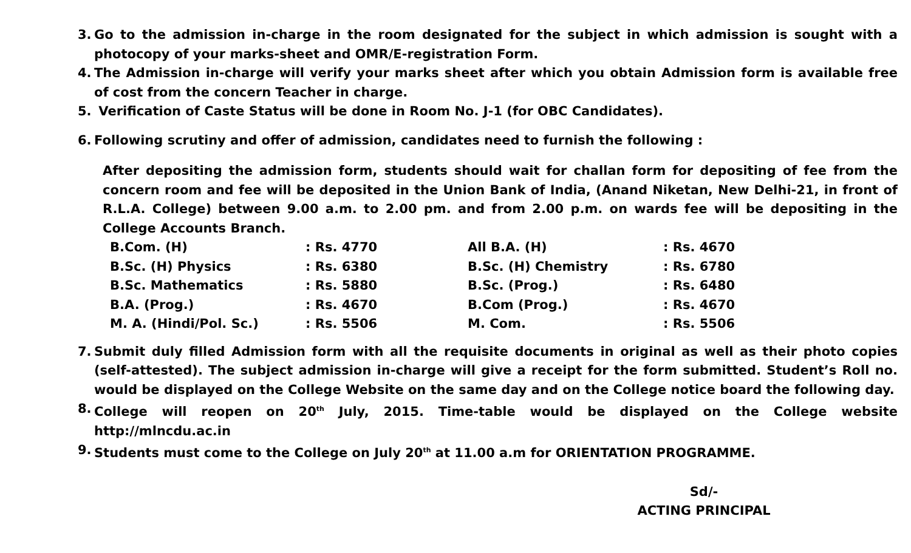3. Go to the admission in-charge in the room designated for the subject in which admission is sought with a photocopy of your marks-sheet and OMR/E-registration Form.
4. The Admission in-charge will verify your marks sheet after which you obtain Admission form is available free of cost from the concern Teacher in charge.
5. Verification of Caste Status will be done in Room No. J-1 (for OBC Candidates).
6. Following scrutiny and offer of admission, candidates need to furnish the following :
After depositing the admission form, students should wait for challan form for depositing of fee from the concern room and fee will be deposited in the Union Bank of India, (Anand Niketan, New Delhi-21, in front of R.L.A. College) between 9.00 a.m. to 2.00 pm. and from 2.00 p.m. on wards fee will be depositing in the College Accounts Branch.
| B.Com. (H) | : Rs. 4770 | All B.A. (H) | : Rs. 4670 |
| B.Sc. (H) Physics | : Rs. 6380 | B.Sc. (H) Chemistry | : Rs. 6780 |
| B.Sc. Mathematics | : Rs. 5880 | B.Sc. (Prog.) | : Rs. 6480 |
| B.A. (Prog.) | : Rs. 4670 | B.Com (Prog.) | : Rs. 4670 |
| M. A. (Hindi/Pol. Sc.) | : Rs. 5506 | M. Com. | : Rs. 5506 |
7. Submit duly filled Admission form with all the requisite documents in original as well as their photo copies (self-attested). The subject admission in-charge will give a receipt for the form submitted. Student’s Roll no. would be displayed on the College Website on the same day and on the College notice board the following day.
8. College will reopen on 20<sup>th</sup> July, 2015. Time-table would be displayed on the College website http://mlncdu.ac.in
9. Students must come to the College on July 20<sup>th</sup> at 11.00 a.m for ORIENTATION PROGRAMME.
Sd/-
ACTING PRINCIPAL